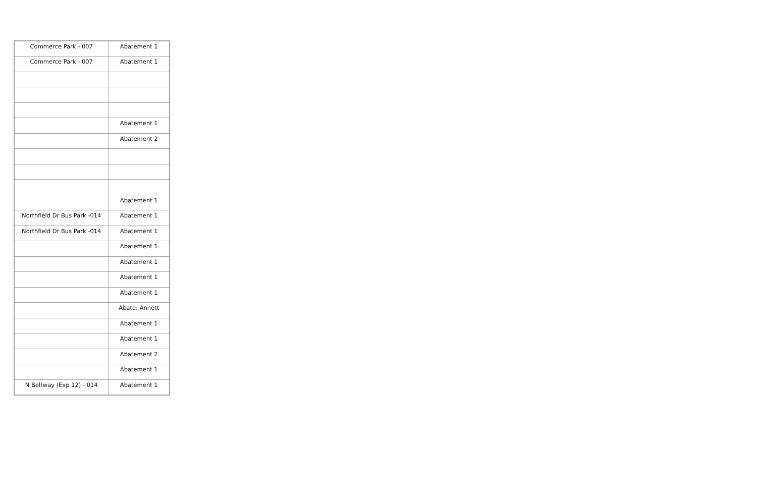| Commerce Park - 007 | Abatement 1 |
| Commerce Park - 007 | Abatement 1 |
| | Abatement 1 |
| | Abatement 2 |
| | Abatement 1 |
| Northfield Dr Bus Park -014 | Abatement 1 |
| Northfield Dr Bus Park -014 | Abatement 1 |
| | Abatement 1 |
| | Abatement 1 |
| | Abatement 1 |
| | Abatement 1 |
| | Abate: Annett |
| | Abatement 1 |
| | Abatement 1 |
| | Abatement 2 |
| | Abatement 1 |
| N Beltway (Exp 12) - 014 | Abatement 1 |